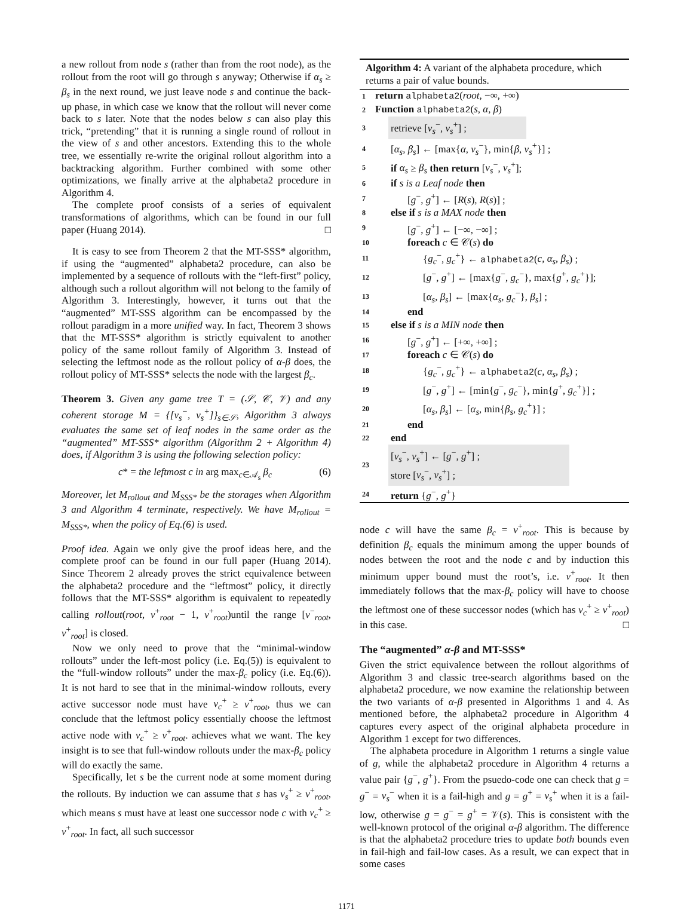a new rollout from node s (rather than from the root node), as the rollout from the root will go through s anyway; Otherwise if α<sub>s</sub> ≥ β<sub>s</sub> in the next round, we just leave node s and continue the back-up phase, in which case we know that the rollout will never come back to s later. Note that the nodes below s can also play this trick, “pretending” that it is running a single round of rollout in the view of s and other ancestors. Extending this to the whole tree, we essentially re-write the original rollout algorithm into a backtracking algorithm. Further combined with some other optimizations, we finally arrive at the alphabeta2 procedure in Algorithm 4.
The complete proof consists of a series of equivalent transformations of algorithms, which can be found in our full paper (Huang 2014). □
It is easy to see from Theorem 2 that the MT-SSS* algorithm, if using the “augmented” alphabeta2 procedure, can also be implemented by a sequence of rollouts with the “left-first” policy, although such a rollout algorithm will not belong to the family of Algorithm 3. Interestingly, however, it turns out that the “augmented” MT-SSS algorithm can be encompassed by the rollout paradigm in a more unified way. In fact, Theorem 3 shows that the MT-SSS* algorithm is strictly equivalent to another policy of the same rollout family of Algorithm 3. Instead of selecting the leftmost node as the rollout policy of α-β does, the rollout policy of MT-SSS* selects the node with the largest β<sub>c</sub>.
Theorem 3. Given any game tree T = (𝒮, 𝒞, 𝒱) and any coherent storage M = {[v<sub>s</sub><sup>−</sup>, v<sub>s</sub><sup>+</sup>]}<sub>s∈𝒮</sub>, Algorithm 3 always evaluates the same set of leaf nodes in the same order as the “augmented” MT-SSS* algorithm (Algorithm 2 + Algorithm 4) does, if Algorithm 3 is using the following selection policy:
c* = the leftmost c in arg max<sub>c∈𝒜<sub>s</sub></sub> β<sub>c</sub> (6)
Moreover, let M<sub>rollout</sub> and M<sub>SSS*</sub> be the storages when Algorithm 3 and Algorithm 4 terminate, respectively. We have M<sub>rollout</sub> = M<sub>SSS*</sub>, when the policy of Eq.(6) is used.
Proof idea. Again we only give the proof ideas here, and the complete proof can be found in our full paper (Huang 2014). Since Theorem 2 already proves the strict equivalence between the alphabeta2 procedure and the “leftmost” policy, it directly follows that the MT-SSS* algorithm is equivalent to repeatedly calling rollout(root, v<sup>+</sup><sub>root</sub> − 1, v<sup>+</sup><sub>root</sub>)until the range [v<sup>−</sup><sub>root</sub>, v<sup>+</sup><sub>root</sub>] is closed.
Now we only need to prove that the “minimal-window rollouts” under the left-most policy (i.e. Eq.(5)) is equivalent to the “full-window rollouts” under the max-β<sub>c</sub> policy (i.e. Eq.(6)). It is not hard to see that in the minimal-window rollouts, every active successor node must have v<sub>c</sub><sup>+</sup> ≥ v<sup>+</sup><sub>root</sub>, thus we can conclude that the leftmost policy essentially choose the leftmost active node with v<sub>c</sub><sup>+</sup> ≥ v<sup>+</sup><sub>root</sub>. achieves what we want. The key insight is to see that full-window rollouts under the max-β<sub>c</sub> policy will do exactly the same.
Specifically, let s be the current node at some moment during the rollouts. By induction we can assume that s has v<sub>s</sub><sup>+</sup> ≥ v<sup>+</sup><sub>root</sub>, which means s must have at least one successor node c with v<sub>c</sub><sup>+</sup> ≥ v<sup>+</sup><sub>root</sub>. In fact, all such successor
Algorithm 4: A variant of the alphabeta procedure, which returns a pair of value bounds.
1 return alphabeta2(root, −∞, +∞)
2 Function alphabeta2(s, α, β)
3 retrieve [v<sub>s</sub><sup>−</sup>, v<sub>s</sub><sup>+</sup>] ;
4 [α<sub>s</sub>, β<sub>s</sub>] ← [max{α, v<sub>s</sub><sup>−</sup>}, min{β, v<sub>s</sub><sup>+</sup>}] ;
5 if α<sub>s</sub> ≥ β<sub>s</sub> then return [v<sub>s</sub><sup>−</sup>, v<sub>s</sub><sup>+</sup>];
6 if s is a Leaf node then
7 [g<sup>−</sup>, g<sup>+</sup>] ← [R(s), R(s)] ;
8 else if s is a MAX node then
9 [g<sup>−</sup>, g<sup>+</sup>] ← [−∞, −∞] ;
10 foreach c ∈ 𝒞(s) do
11 {g<sub>c</sub><sup>−</sup>, g<sub>c</sub><sup>+</sup>} ← alphabeta2(c, α<sub>s</sub>, β<sub>s</sub>) ;
12 [g<sup>−</sup>, g<sup>+</sup>] ← [max{g<sup>−</sup>, g<sub>c</sub><sup>−</sup>}, max{g<sup>+</sup>, g<sub>c</sub><sup>+</sup>}];
13 [α<sub>s</sub>, β<sub>s</sub>] ← [max{α<sub>s</sub>, g<sub>c</sub><sup>−</sup>}, β<sub>s</sub>] ;
14 end
15 else if s is a MIN node then
16 [g<sup>−</sup>, g<sup>+</sup>] ← [+∞, +∞] ;
17 foreach c ∈ 𝒞(s) do
18 {g<sub>c</sub><sup>−</sup>, g<sub>c</sub><sup>+</sup>} ← alphabeta2(c, α<sub>s</sub>, β<sub>s</sub>) ;
19 [g<sup>−</sup>, g<sup>+</sup>] ← [min{g<sup>−</sup>, g<sub>c</sub><sup>−</sup>}, min{g<sup>+</sup>, g<sub>c</sub><sup>+</sup>}] ;
20 [α<sub>s</sub>, β<sub>s</sub>] ← [α<sub>s</sub>, min{β<sub>s</sub>, g<sub>c</sub><sup>+</sup>}] ;
21 end
22 end
23 [v<sub>s</sub><sup>−</sup>, v<sub>s</sub><sup>+</sup>] ← [g<sup>−</sup>, g<sup>+</sup>] ;
store [v<sub>s</sub><sup>−</sup>, v<sub>s</sub><sup>+</sup>] ;
24 return {g<sup>−</sup>, g<sup>+</sup>}
node c will have the same β<sub>c</sub> = v<sup>+</sup><sub>root</sub>. This is because by definition β<sub>c</sub> equals the minimum among the upper bounds of nodes between the root and the node c and by induction this minimum upper bound must the root’s, i.e. v<sup>+</sup><sub>root</sub>. It then immediately follows that the max-β<sub>c</sub> policy will have to choose the leftmost one of these successor nodes (which has v<sub>c</sub><sup>+</sup> ≥ v<sup>+</sup><sub>root</sub>) in this case. □
The “augmented” α-β and MT-SSS*
Given the strict equivalence between the rollout algorithms of Algorithm 3 and classic tree-search algorithms based on the alphabeta2 procedure, we now examine the relationship between the two variants of α-β presented in Algorithms 1 and 4. As mentioned before, the alphabeta2 procedure in Algorithm 4 captures every aspect of the original alphabeta procedure in Algorithm 1 except for two differences.
The alphabeta procedure in Algorithm 1 returns a single value of g, while the alphabeta2 procedure in Algorithm 4 returns a value pair {g<sup>−</sup>, g<sup>+</sup>}. From the psuedo-code one can check that g = g<sup>−</sup> = v<sub>s</sub><sup>−</sup> when it is a fail-high and g = g<sup>+</sup> = v<sub>s</sub><sup>+</sup> when it is a fail-low, otherwise g = g<sup>−</sup> = g<sup>+</sup> = 𝒱(s). This is consistent with the well-known protocol of the original α-β algorithm. The difference is that the alphabeta2 procedure tries to update both bounds even in fail-high and fail-low cases. As a result, we can expect that in some cases
1171